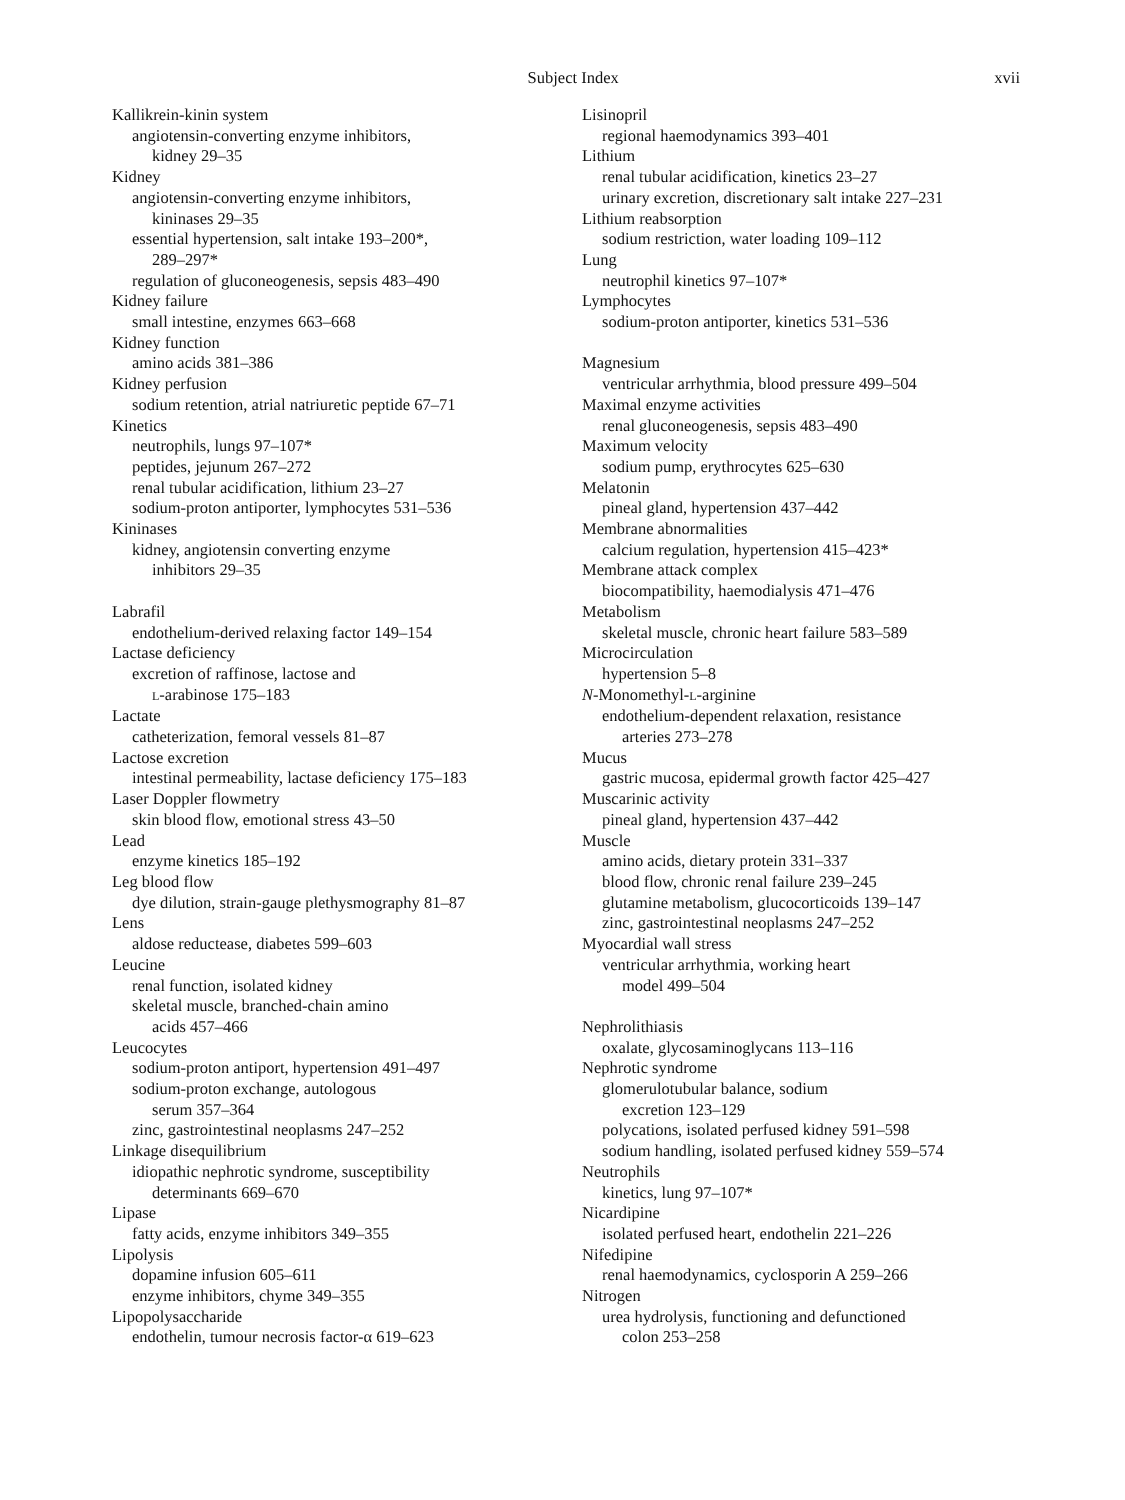Subject Index xvii
Kallikrein-kinin system
angiotensin-converting enzyme inhibitors,
kidney 29–35
Kidney
angiotensin-converting enzyme inhibitors,
kininases 29–35
essential hypertension, salt intake 193–200*,
289–297*
regulation of gluconeogenesis, sepsis 483–490
Kidney failure
small intestine, enzymes 663–668
Kidney function
amino acids 381–386
Kidney perfusion
sodium retention, atrial natriuretic peptide 67–71
Kinetics
neutrophils, lungs 97–107*
peptides, jejunum 267–272
renal tubular acidification, lithium 23–27
sodium-proton antiporter, lymphocytes 531–536
Kininases
kidney, angiotensin converting enzyme
inhibitors 29–35
Labrafil
endothelium-derived relaxing factor 149–154
Lactase deficiency
excretion of raffinose, lactose and
L-arabinose 175–183
Lactate
catheterization, femoral vessels 81–87
Lactose excretion
intestinal permeability, lactase deficiency 175–183
Laser Doppler flowmetry
skin blood flow, emotional stress 43–50
Lead
enzyme kinetics 185–192
Leg blood flow
dye dilution, strain-gauge plethysmography 81–87
Lens
aldose reductease, diabetes 599–603
Leucine
renal function, isolated kidney
skeletal muscle, branched-chain amino
acids 457–466
Leucocytes
sodium-proton antiport, hypertension 491–497
sodium-proton exchange, autologous
serum 357–364
zinc, gastrointestinal neoplasms 247–252
Linkage disequilibrium
idiopathic nephrotic syndrome, susceptibility
determinants 669–670
Lipase
fatty acids, enzyme inhibitors 349–355
Lipolysis
dopamine infusion 605–611
enzyme inhibitors, chyme 349–355
Lipopolysaccharide
endothelin, tumour necrosis factor-α 619–623
Lisinopril
regional haemodynamics 393–401
Lithium
renal tubular acidification, kinetics 23–27
urinary excretion, discretionary salt intake 227–231
Lithium reabsorption
sodium restriction, water loading 109–112
Lung
neutrophil kinetics 97–107*
Lymphocytes
sodium-proton antiporter, kinetics 531–536
Magnesium
ventricular arrhythmia, blood pressure 499–504
Maximal enzyme activities
renal gluconeogenesis, sepsis 483–490
Maximum velocity
sodium pump, erythrocytes 625–630
Melatonin
pineal gland, hypertension 437–442
Membrane abnormalities
calcium regulation, hypertension 415–423*
Membrane attack complex
biocompatibility, haemodialysis 471–476
Metabolism
skeletal muscle, chronic heart failure 583–589
Microcirculation
hypertension 5–8
N-Monomethyl-L-arginine
endothelium-dependent relaxation, resistance
arteries 273–278
Mucus
gastric mucosa, epidermal growth factor 425–427
Muscarinic activity
pineal gland, hypertension 437–442
Muscle
amino acids, dietary protein 331–337
blood flow, chronic renal failure 239–245
glutamine metabolism, glucocorticoids 139–147
zinc, gastrointestinal neoplasms 247–252
Myocardial wall stress
ventricular arrhythmia, working heart
model 499–504
Nephrolithiasis
oxalate, glycosaminoglycans 113–116
Nephrotic syndrome
glomerulotubular balance, sodium
excretion 123–129
polycations, isolated perfused kidney 591–598
sodium handling, isolated perfused kidney 559–574
Neutrophils
kinetics, lung 97–107*
Nicardipine
isolated perfused heart, endothelin 221–226
Nifedipine
renal haemodynamics, cyclosporin A 259–266
Nitrogen
urea hydrolysis, functioning and defunctioned
colon 253–258